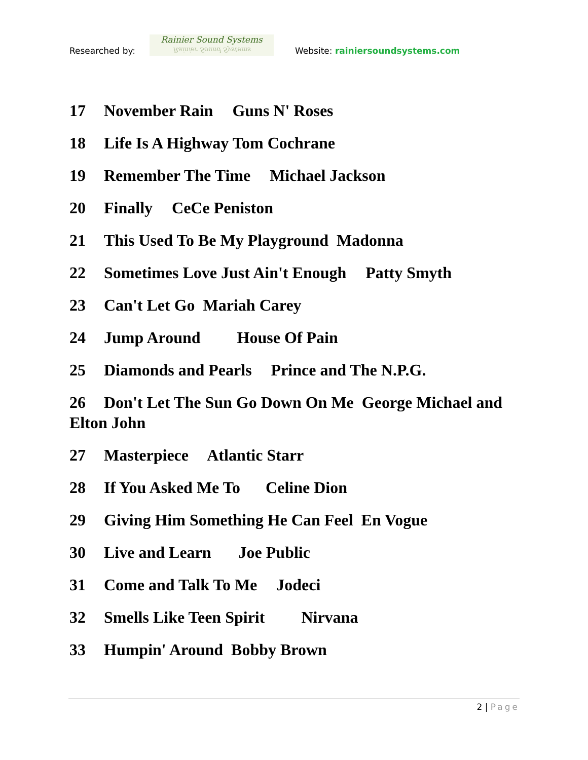Researched by:
Rainier Sound Systems
Rainier Sound Systems
Website: rainiersoundsystems.com
17 November Rain Guns N' Roses
18 Life Is A Highway Tom Cochrane
19 Remember The Time Michael Jackson
20 Finally CeCe Peniston
21 This Used To Be My Playground Madonna
22 Sometimes Love Just Ain't Enough Patty Smyth
23 Can't Let Go Mariah Carey
24 Jump Around House Of Pain
25 Diamonds and Pearls Prince and The N.P.G.
26 Don't Let The Sun Go Down On Me George Michael and Elton John
27 Masterpiece Atlantic Starr
28 If You Asked Me To Celine Dion
29 Giving Him Something He Can Feel En Vogue
30 Live and Learn Joe Public
31 Come and Talk To Me Jodeci
32 Smells Like Teen Spirit Nirvana
33 Humpin' Around Bobby Brown
2 | Page